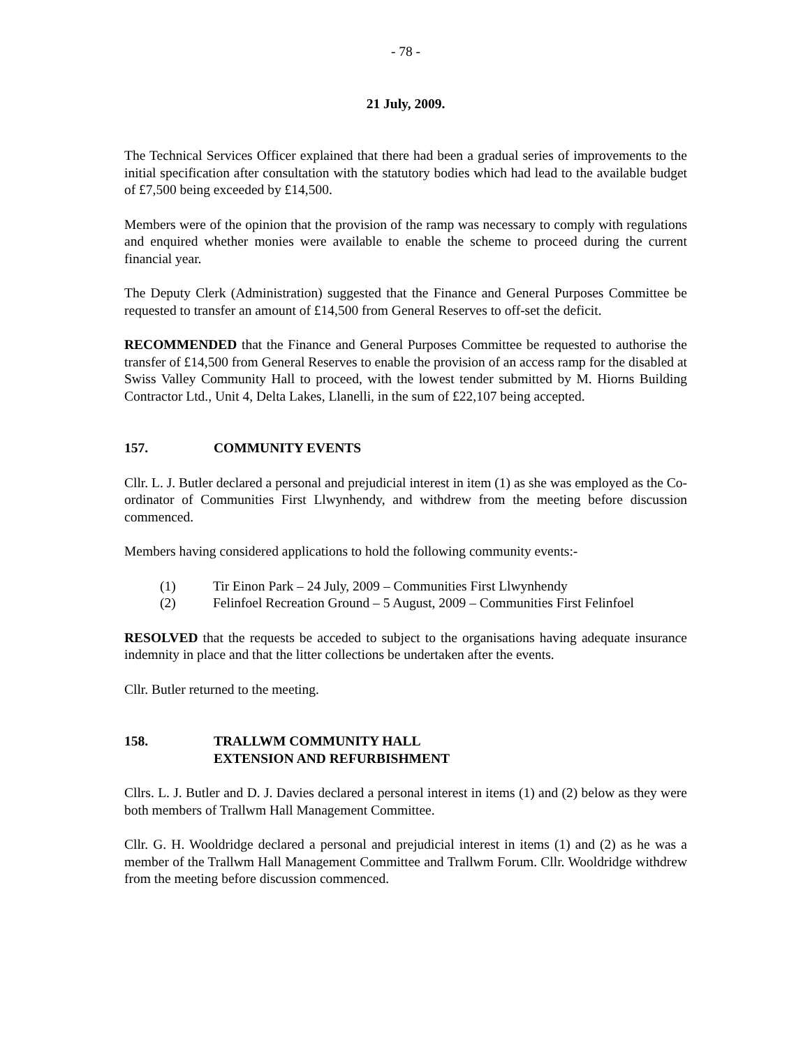- 78 -
21 July, 2009.
The Technical Services Officer explained that there had been a gradual series of improvements to the initial specification after consultation with the statutory bodies which had lead to the available budget of £7,500 being exceeded by £14,500.
Members were of the opinion that the provision of the ramp was necessary to comply with regulations and enquired whether monies were available to enable the scheme to proceed during the current financial year.
The Deputy Clerk (Administration) suggested that the Finance and General Purposes Committee be requested to transfer an amount of £14,500 from General Reserves to off-set the deficit.
RECOMMENDED that the Finance and General Purposes Committee be requested to authorise the transfer of £14,500 from General Reserves to enable the provision of an access ramp for the disabled at Swiss Valley Community Hall to proceed, with the lowest tender submitted by M. Hiorns Building Contractor Ltd., Unit 4, Delta Lakes, Llanelli, in the sum of £22,107 being accepted.
157. COMMUNITY EVENTS
Cllr. L. J. Butler declared a personal and prejudicial interest in item (1) as she was employed as the Co-ordinator of Communities First Llwynhendy, and withdrew from the meeting before discussion commenced.
Members having considered applications to hold the following community events:-
(1) Tir Einon Park – 24 July, 2009 – Communities First Llwynhendy
(2) Felinfoel Recreation Ground – 5 August, 2009 – Communities First Felinfoel
RESOLVED that the requests be acceded to subject to the organisations having adequate insurance indemnity in place and that the litter collections be undertaken after the events.
Cllr. Butler returned to the meeting.
158. TRALLWM COMMUNITY HALL
EXTENSION AND REFURBISHMENT
Cllrs. L. J. Butler and D. J. Davies declared a personal interest in items (1) and (2) below as they were both members of Trallwm Hall Management Committee.
Cllr. G. H. Wooldridge declared a personal and prejudicial interest in items (1) and (2) as he was a member of the Trallwm Hall Management Committee and Trallwm Forum. Cllr. Wooldridge withdrew from the meeting before discussion commenced.